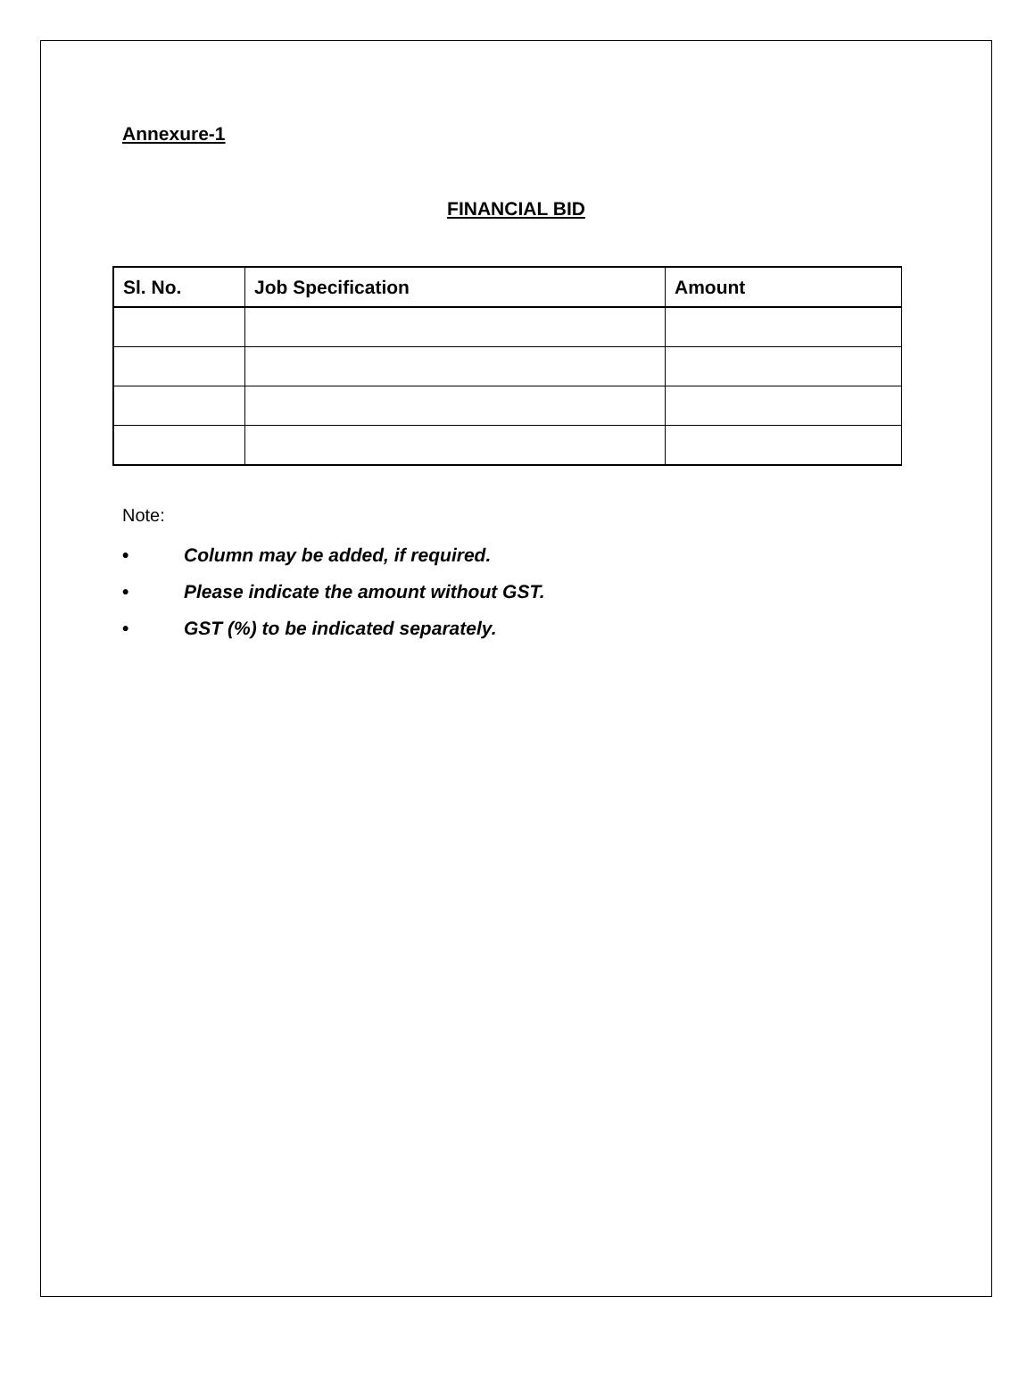Annexure-1
FINANCIAL BID
| Sl. No. | Job Specification | Amount |
| --- | --- | --- |
Note:
• Column may be added, if required.
• Please indicate the amount without GST.
• GST (%) to be indicated separately.